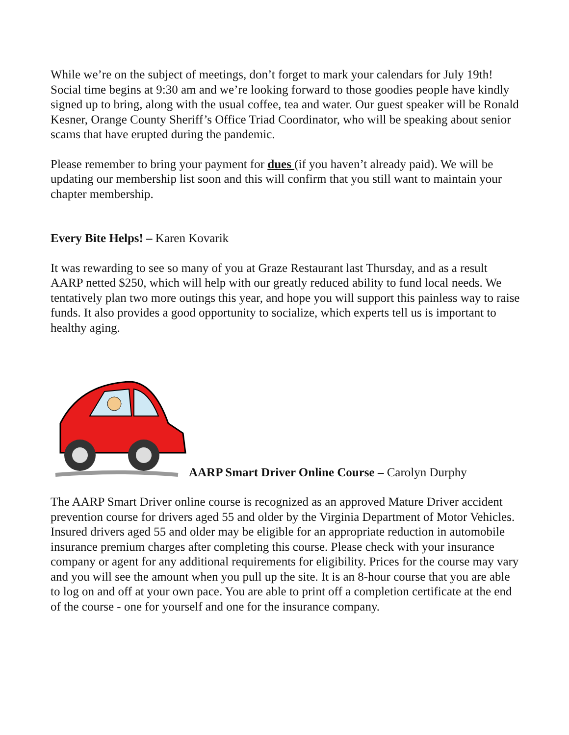While we’re on the subject of meetings, don’t forget to mark your calendars for July 19th! Social time begins at 9:30 am and we’re looking forward to those goodies people have kindly signed up to bring, along with the usual coffee, tea and water. Our guest speaker will be Ronald Kesner, Orange County Sheriff’s Office Triad Coordinator, who will be speaking about senior scams that have erupted during the pandemic.
Please remember to bring your payment for dues (if you haven’t already paid). We will be updating our membership list soon and this will confirm that you still want to maintain your chapter membership.
Every Bite Helps! – Karen Kovarik
It was rewarding to see so many of you at Graze Restaurant last Thursday, and as a result AARP netted $250, which will help with our greatly reduced ability to fund local needs. We tentatively plan two more outings this year, and hope you will support this painless way to raise funds. It also provides a good opportunity to socialize, which experts tell us is important to healthy aging.
AARP Smart Driver Online Course – Carolyn Durphy
The AARP Smart Driver online course is recognized as an approved Mature Driver accident prevention course for drivers aged 55 and older by the Virginia Department of Motor Vehicles. Insured drivers aged 55 and older may be eligible for an appropriate reduction in automobile insurance premium charges after completing this course. Please check with your insurance company or agent for any additional requirements for eligibility. Prices for the course may vary and you will see the amount when you pull up the site. It is an 8-hour course that you are able to log on and off at your own pace. You are able to print off a completion certificate at the end of the course - one for yourself and one for the insurance company.